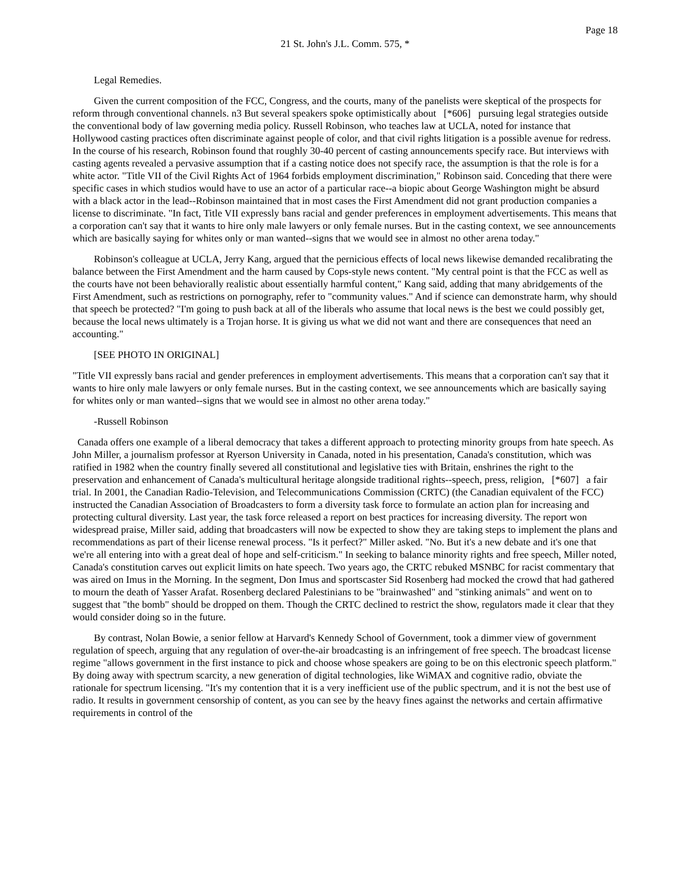Page 18
21 St. John's J.L. Comm. 575, *
Legal Remedies.
Given the current composition of the FCC, Congress, and the courts, many of the panelists were skeptical of the prospects for reform through conventional channels. n3 But several speakers spoke optimistically about [*606] pursuing legal strategies outside the conventional body of law governing media policy. Russell Robinson, who teaches law at UCLA, noted for instance that Hollywood casting practices often discriminate against people of color, and that civil rights litigation is a possible avenue for redress. In the course of his research, Robinson found that roughly 30-40 percent of casting announcements specify race. But interviews with casting agents revealed a pervasive assumption that if a casting notice does not specify race, the assumption is that the role is for a white actor. "Title VII of the Civil Rights Act of 1964 forbids employment discrimination," Robinson said. Conceding that there were specific cases in which studios would have to use an actor of a particular race--a biopic about George Washington might be absurd with a black actor in the lead--Robinson maintained that in most cases the First Amendment did not grant production companies a license to discriminate. "In fact, Title VII expressly bans racial and gender preferences in employment advertisements. This means that a corporation can't say that it wants to hire only male lawyers or only female nurses. But in the casting context, we see announcements which are basically saying for whites only or man wanted--signs that we would see in almost no other arena today."
Robinson's colleague at UCLA, Jerry Kang, argued that the pernicious effects of local news likewise demanded recalibrating the balance between the First Amendment and the harm caused by Cops-style news content. "My central point is that the FCC as well as the courts have not been behaviorally realistic about essentially harmful content," Kang said, adding that many abridgements of the First Amendment, such as restrictions on pornography, refer to "community values." And if science can demonstrate harm, why should that speech be protected? "I'm going to push back at all of the liberals who assume that local news is the best we could possibly get, because the local news ultimately is a Trojan horse. It is giving us what we did not want and there are consequences that need an accounting."
[SEE PHOTO IN ORIGINAL]
"Title VII expressly bans racial and gender preferences in employment advertisements. This means that a corporation can't say that it wants to hire only male lawyers or only female nurses. But in the casting context, we see announcements which are basically saying for whites only or man wanted--signs that we would see in almost no other arena today."
-Russell Robinson
Canada offers one example of a liberal democracy that takes a different approach to protecting minority groups from hate speech. As John Miller, a journalism professor at Ryerson University in Canada, noted in his presentation, Canada's constitution, which was ratified in 1982 when the country finally severed all constitutional and legislative ties with Britain, enshrines the right to the preservation and enhancement of Canada's multicultural heritage alongside traditional rights--speech, press, religion, [*607] a fair trial. In 2001, the Canadian Radio-Television, and Telecommunications Commission (CRTC) (the Canadian equivalent of the FCC) instructed the Canadian Association of Broadcasters to form a diversity task force to formulate an action plan for increasing and protecting cultural diversity. Last year, the task force released a report on best practices for increasing diversity. The report won widespread praise, Miller said, adding that broadcasters will now be expected to show they are taking steps to implement the plans and recommendations as part of their license renewal process. "Is it perfect?" Miller asked. "No. But it's a new debate and it's one that we're all entering into with a great deal of hope and self-criticism." In seeking to balance minority rights and free speech, Miller noted, Canada's constitution carves out explicit limits on hate speech. Two years ago, the CRTC rebuked MSNBC for racist commentary that was aired on Imus in the Morning. In the segment, Don Imus and sportscaster Sid Rosenberg had mocked the crowd that had gathered to mourn the death of Yasser Arafat. Rosenberg declared Palestinians to be "brainwashed" and "stinking animals" and went on to suggest that "the bomb" should be dropped on them. Though the CRTC declined to restrict the show, regulators made it clear that they would consider doing so in the future.
By contrast, Nolan Bowie, a senior fellow at Harvard's Kennedy School of Government, took a dimmer view of government regulation of speech, arguing that any regulation of over-the-air broadcasting is an infringement of free speech. The broadcast license regime "allows government in the first instance to pick and choose whose speakers are going to be on this electronic speech platform." By doing away with spectrum scarcity, a new generation of digital technologies, like WiMAX and cognitive radio, obviate the rationale for spectrum licensing. "It's my contention that it is a very inefficient use of the public spectrum, and it is not the best use of radio. It results in government censorship of content, as you can see by the heavy fines against the networks and certain affirmative requirements in control of the